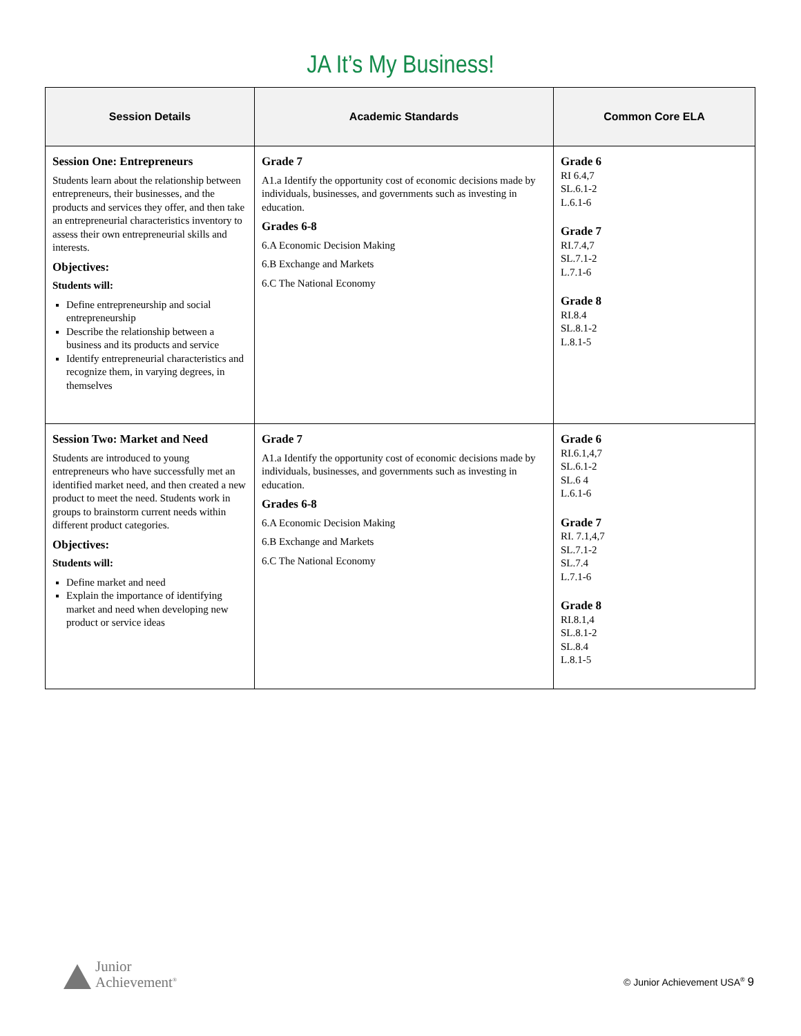JA It’s My Business!
| Session Details | Academic Standards | Common Core ELA |
| --- | --- | --- |
| Session One: Entrepreneurs Students learn about the relationship between entrepreneurs, their businesses, and the products and services they offer, and then take an entrepreneurial characteristics inventory to assess their own entrepreneurial skills and interests. Objectives: Students will: Define entrepreneurship and social entrepreneurship Describe the relationship between a business and its products and service Identify entrepreneurial characteristics and recognize them, in varying degrees, in themselves | Grade 7 A1.a Identify the opportunity cost of economic decisions made by individuals, businesses, and governments such as investing in education. Grades 6-8 6.A Economic Decision Making 6.B Exchange and Markets 6.C The National Economy | Grade 6 RI 6.4,7 SL.6.1-2 L.6.1-6 Grade 7 RI.7.4,7 SL.7.1-2 L.7.1-6 Grade 8 RI.8.4 SL.8.1-2 L.8.1-5 |
| Session Two: Market and Need Students are introduced to young entrepreneurs who have successfully met an identified market need, and then created a new product to meet the need. Students work in groups to brainstorm current needs within different product categories. Objectives: Students will: Define market and need Explain the importance of identifying market and need when developing new product or service ideas | Grade 7 A1.a Identify the opportunity cost of economic decisions made by individuals, businesses, and governments such as investing in education. Grades 6-8 6.A Economic Decision Making 6.B Exchange and Markets 6.C The National Economy | Grade 6 RI.6.1,4,7 SL.6.1-2 SL.6 4 L.6.1-6 Grade 7 RI. 7.1,4,7 SL.7.1-2 SL.7.4 L.7.1-6 Grade 8 RI.8.1,4 SL.8.1-2 SL.8.4 L.8.1-5 |
Junior
Achievement<sup>®</sup>
© Junior Achievement USA<sup>®</sup> 9